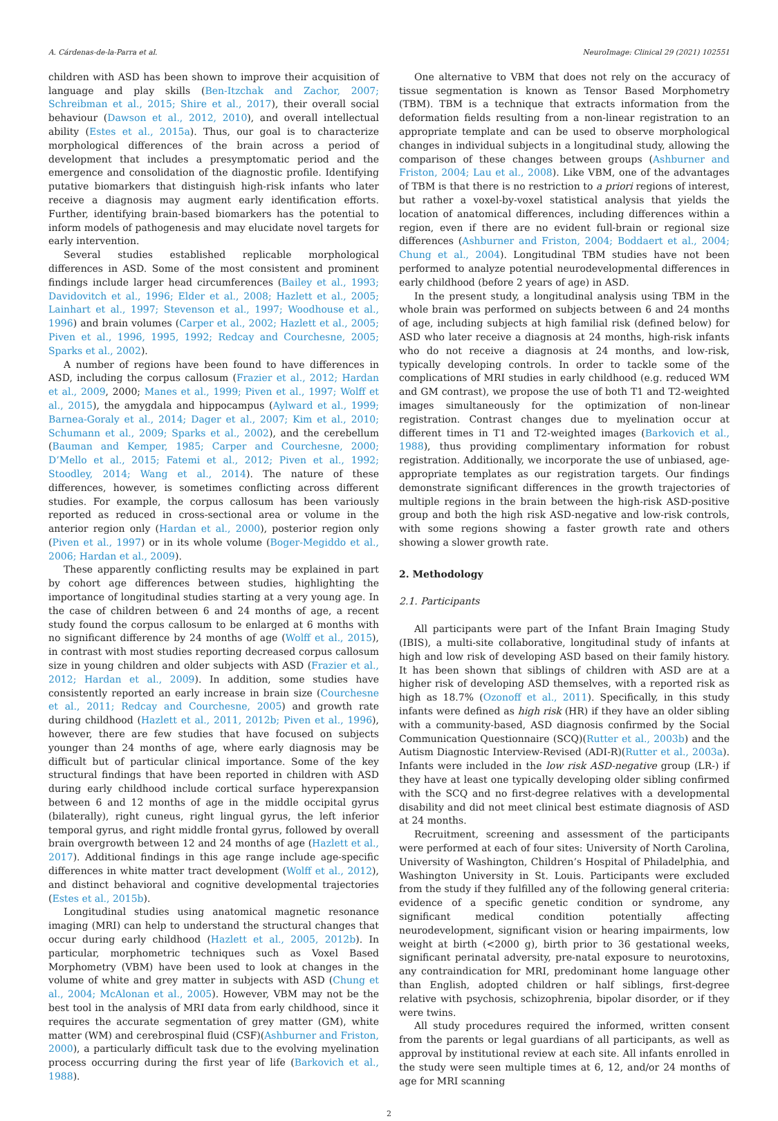A. Cárdenas-de-la-Parra et al. NeuroImage: Clinical 29 (2021) 102551
children with ASD has been shown to improve their acquisition of language and play skills (Ben-Itzchak and Zachor, 2007; Schreibman et al., 2015; Shire et al., 2017), their overall social behaviour (Dawson et al., 2012, 2010), and overall intellectual ability (Estes et al., 2015a). Thus, our goal is to characterize morphological differences of the brain across a period of development that includes a presymptomatic period and the emergence and consolidation of the diagnostic profile. Identifying putative biomarkers that distinguish high-risk infants who later receive a diagnosis may augment early identification efforts. Further, identifying brain-based biomarkers has the potential to inform models of pathogenesis and may elucidate novel targets for early intervention.
Several studies established replicable morphological differences in ASD. Some of the most consistent and prominent findings include larger head circumferences (Bailey et al., 1993; Davidovitch et al., 1996; Elder et al., 2008; Hazlett et al., 2005; Lainhart et al., 1997; Stevenson et al., 1997; Woodhouse et al., 1996) and brain volumes (Carper et al., 2002; Hazlett et al., 2005; Piven et al., 1996, 1995, 1992; Redcay and Courchesne, 2005; Sparks et al., 2002).
A number of regions have been found to have differences in ASD, including the corpus callosum (Frazier et al., 2012; Hardan et al., 2009, 2000; Manes et al., 1999; Piven et al., 1997; Wolff et al., 2015), the amygdala and hippocampus (Aylward et al., 1999; Barnea-Goraly et al., 2014; Dager et al., 2007; Kim et al., 2010; Schumann et al., 2009; Sparks et al., 2002), and the cerebellum (Bauman and Kemper, 1985; Carper and Courchesne, 2000; D’Mello et al., 2015; Fatemi et al., 2012; Piven et al., 1992; Stoodley, 2014; Wang et al., 2014). The nature of these differences, however, is sometimes conflicting across different studies. For example, the corpus callosum has been variously reported as reduced in cross-sectional area or volume in the anterior region only (Hardan et al., 2000), posterior region only (Piven et al., 1997) or in its whole volume (Boger-Megiddo et al., 2006; Hardan et al., 2009).
These apparently conflicting results may be explained in part by cohort age differences between studies, highlighting the importance of longitudinal studies starting at a very young age. In the case of children between 6 and 24 months of age, a recent study found the corpus callosum to be enlarged at 6 months with no significant difference by 24 months of age (Wolff et al., 2015), in contrast with most studies reporting decreased corpus callosum size in young children and older subjects with ASD (Frazier et al., 2012; Hardan et al., 2009). In addition, some studies have consistently reported an early increase in brain size (Courchesne et al., 2011; Redcay and Courchesne, 2005) and growth rate during childhood (Hazlett et al., 2011, 2012b; Piven et al., 1996), however, there are few studies that have focused on subjects younger than 24 months of age, where early diagnosis may be difficult but of particular clinical importance. Some of the key structural findings that have been reported in children with ASD during early childhood include cortical surface hyperexpansion between 6 and 12 months of age in the middle occipital gyrus (bilaterally), right cuneus, right lingual gyrus, the left inferior temporal gyrus, and right middle frontal gyrus, followed by overall brain overgrowth between 12 and 24 months of age (Hazlett et al., 2017). Additional findings in this age range include age-specific differences in white matter tract development (Wolff et al., 2012), and distinct behavioral and cognitive developmental trajectories (Estes et al., 2015b).
Longitudinal studies using anatomical magnetic resonance imaging (MRI) can help to understand the structural changes that occur during early childhood (Hazlett et al., 2005, 2012b). In particular, morphometric techniques such as Voxel Based Morphometry (VBM) have been used to look at changes in the volume of white and grey matter in subjects with ASD (Chung et al., 2004; McAlonan et al., 2005). However, VBM may not be the best tool in the analysis of MRI data from early childhood, since it requires the accurate segmentation of grey matter (GM), white matter (WM) and cerebrospinal fluid (CSF)(Ashburner and Friston, 2000), a particularly difficult task due to the evolving myelination process occurring during the first year of life (Barkovich et al., 1988).
One alternative to VBM that does not rely on the accuracy of tissue segmentation is known as Tensor Based Morphometry (TBM). TBM is a technique that extracts information from the deformation fields resulting from a non-linear registration to an appropriate template and can be used to observe morphological changes in individual subjects in a longitudinal study, allowing the comparison of these changes between groups (Ashburner and Friston, 2004; Lau et al., 2008). Like VBM, one of the advantages of TBM is that there is no restriction to a priori regions of interest, but rather a voxel-by-voxel statistical analysis that yields the location of anatomical differences, including differences within a region, even if there are no evident full-brain or regional size differences (Ashburner and Friston, 2004; Boddaert et al., 2004; Chung et al., 2004). Longitudinal TBM studies have not been performed to analyze potential neurodevelopmental differences in early childhood (before 2 years of age) in ASD.
In the present study, a longitudinal analysis using TBM in the whole brain was performed on subjects between 6 and 24 months of age, including subjects at high familial risk (defined below) for ASD who later receive a diagnosis at 24 months, high-risk infants who do not receive a diagnosis at 24 months, and low-risk, typically developing controls. In order to tackle some of the complications of MRI studies in early childhood (e.g. reduced WM and GM contrast), we propose the use of both T1 and T2-weighted images simultaneously for the optimization of non-linear registration. Contrast changes due to myelination occur at different times in T1 and T2-weighted images (Barkovich et al., 1988), thus providing complimentary information for robust registration. Additionally, we incorporate the use of unbiased, age-appropriate templates as our registration targets. Our findings demonstrate significant differences in the growth trajectories of multiple regions in the brain between the high-risk ASD-positive group and both the high risk ASD-negative and low-risk controls, with some regions showing a faster growth rate and others showing a slower growth rate.
2. Methodology
2.1. Participants
All participants were part of the Infant Brain Imaging Study (IBIS), a multi-site collaborative, longitudinal study of infants at high and low risk of developing ASD based on their family history. It has been shown that siblings of children with ASD are at a higher risk of developing ASD themselves, with a reported risk as high as 18.7% (Ozonoff et al., 2011). Specifically, in this study infants were defined as high risk (HR) if they have an older sibling with a community-based, ASD diagnosis confirmed by the Social Communication Questionnaire (SCQ)(Rutter et al., 2003b) and the Autism Diagnostic Interview-Revised (ADI-R)(Rutter et al., 2003a). Infants were included in the low risk ASD-negative group (LR-) if they have at least one typically developing older sibling confirmed with the SCQ and no first-degree relatives with a developmental disability and did not meet clinical best estimate diagnosis of ASD at 24 months.
Recruitment, screening and assessment of the participants were performed at each of four sites: University of North Carolina, University of Washington, Children’s Hospital of Philadelphia, and Washington University in St. Louis. Participants were excluded from the study if they fulfilled any of the following general criteria: evidence of a specific genetic condition or syndrome, any significant medical condition potentially affecting neurodevelopment, significant vision or hearing impairments, low weight at birth (<2000 g), birth prior to 36 gestational weeks, significant perinatal adversity, pre-natal exposure to neurotoxins, any contraindication for MRI, predominant home language other than English, adopted children or half siblings, first-degree relative with psychosis, schizophrenia, bipolar disorder, or if they were twins.
All study procedures required the informed, written consent from the parents or legal guardians of all participants, as well as approval by institutional review at each site. All infants enrolled in the study were seen multiple times at 6, 12, and/or 24 months of age for MRI scanning
2